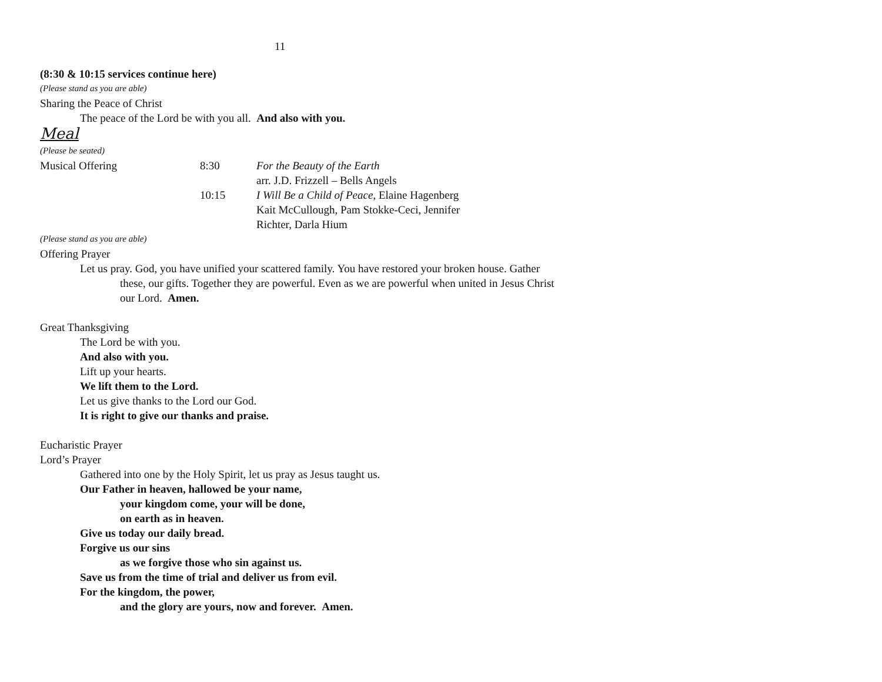11
(8:30 & 10:15 services continue here)
(Please stand as you are able)
Sharing the Peace of Christ
The peace of the Lord be with you all. And also with you.
Meal
(Please be seated)
Musical Offering 8:30 For the Beauty of the Earth
arr. J.D. Frizzell – Bells Angels
10:15 I Will Be a Child of Peace, Elaine Hagenberg
Kait McCullough, Pam Stokke-Ceci, Jennifer
Richter, Darla Hium
(Please stand as you are able)
Offering Prayer
Let us pray. God, you have unified your scattered family. You have restored your broken house. Gather these, our gifts. Together they are powerful. Even as we are powerful when united in Jesus Christ our Lord. Amen.
Great Thanksgiving
The Lord be with you.
And also with you.
Lift up your hearts.
We lift them to the Lord.
Let us give thanks to the Lord our God.
It is right to give our thanks and praise.
Eucharistic Prayer
Lord’s Prayer
Gathered into one by the Holy Spirit, let us pray as Jesus taught us.
Our Father in heaven, hallowed be your name,
your kingdom come, your will be done,
on earth as in heaven.
Give us today our daily bread.
Forgive us our sins
as we forgive those who sin against us.
Save us from the time of trial and deliver us from evil.
For the kingdom, the power,
and the glory are yours, now and forever. Amen.